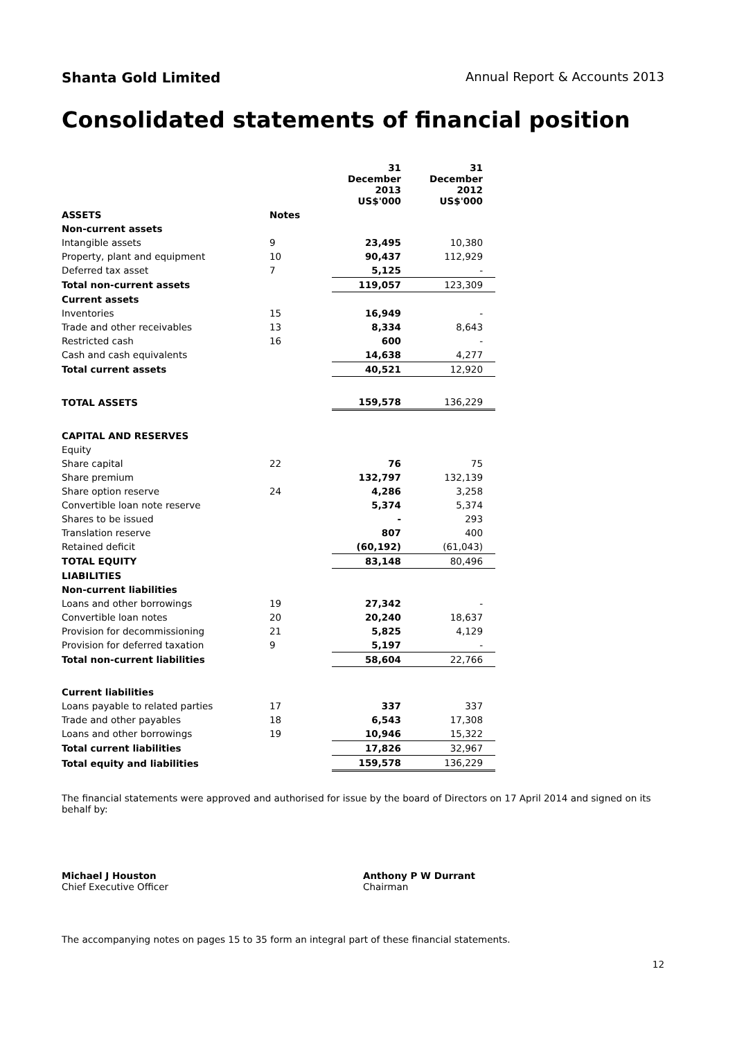Shanta Gold Limited Annual Report & Accounts 2013
Consolidated statements of financial position
| | | 31 December 2013 US$'000 | 31 December 2012 US$'000 |
| ASSETS | Notes | | |
| Non-current assets | | | |
| Intangible assets | 9 | 23,495 | 10,380 |
| Property, plant and equipment | 10 | 90,437 | 112,929 |
| Deferred tax asset | 7 | 5,125 | - |
| Total non-current assets | | 119,057 | 123,309 |
| Current assets | | | |
| Inventories | 15 | 16,949 | - |
| Trade and other receivables | 13 | 8,334 | 8,643 |
| Restricted cash | 16 | 600 | - |
| Cash and cash equivalents | | 14,638 | 4,277 |
| Total current assets | | 40,521 | 12,920 |
| TOTAL ASSETS | | 159,578 | 136,229 |
| CAPITAL AND RESERVES | | | |
| Equity | | | |
| Share capital | 22 | 76 | 75 |
| Share premium | | 132,797 | 132,139 |
| Share option reserve | 24 | 4,286 | 3,258 |
| Convertible loan note reserve | | 5,374 | 5,374 |
| Shares to be issued | | - | 293 |
| Translation reserve | | 807 | 400 |
| Retained deficit | | (60,192) | (61,043) |
| TOTAL EQUITY | | 83,148 | 80,496 |
| LIABILITIES | | | |
| Non-current liabilities | | | |
| Loans and other borrowings | 19 | 27,342 | - |
| Convertible loan notes | 20 | 20,240 | 18,637 |
| Provision for decommissioning | 21 | 5,825 | 4,129 |
| Provision for deferred taxation | 9 | 5,197 | - |
| Total non-current liabilities | | 58,604 | 22,766 |
| Current liabilities | | | |
| Loans payable to related parties | 17 | 337 | 337 |
| Trade and other payables | 18 | 6,543 | 17,308 |
| Loans and other borrowings | 19 | 10,946 | 15,322 |
| Total current liabilities | | 17,826 | 32,967 |
| Total equity and liabilities | | 159,578 | 136,229 |
The financial statements were approved and authorised for issue by the board of Directors on 17 April 2014 and signed on its behalf by:
Michael J Houston
Chief Executive Officer
Anthony P W Durrant
Chairman
The accompanying notes on pages 15 to 35 form an integral part of these financial statements.
12